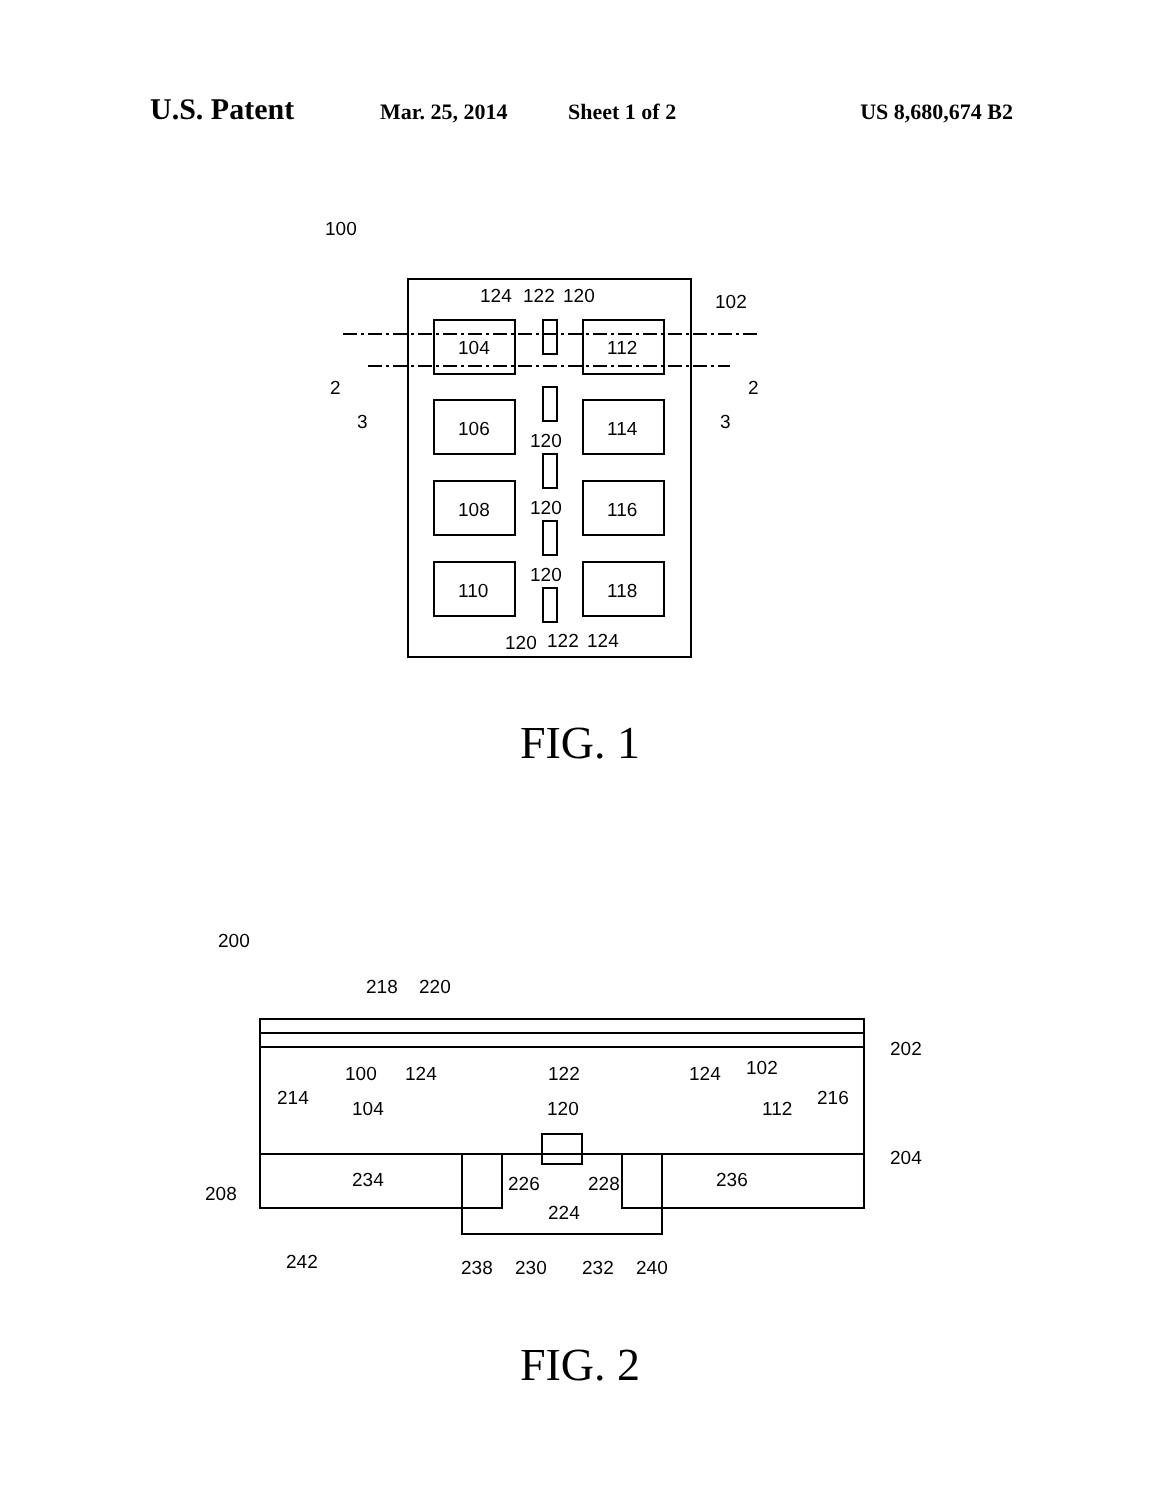U.S. Patent Mar. 25, 2014 Sheet 1 of 2 US 8,680,674 B2
100
102
124
122
120
104
112
106
114
108
116
110
118
120
120
120
120
122
124
2
2
3
3
FIG. 1
200
218
220
202
214
100
124
122
124
102
216
104
120
112
204
208
234
236
226
228
224
242
238
230
232
240
FIG. 2